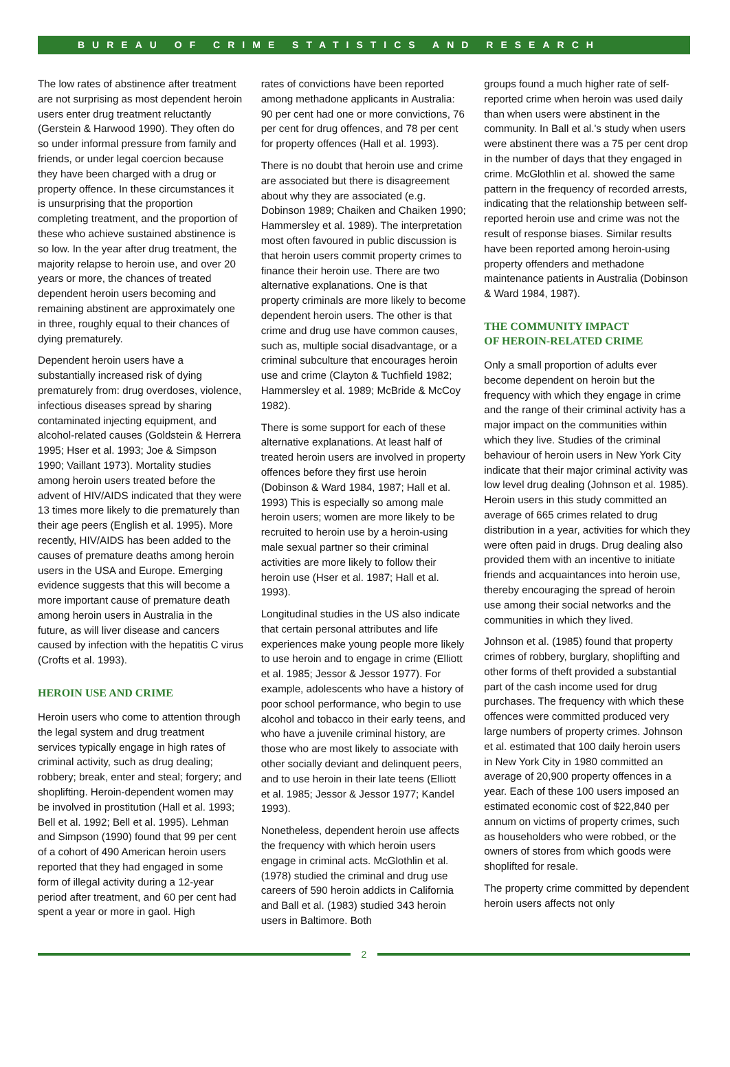BUREAU OF CRIME STATISTICS AND RESEARCH
The low rates of abstinence after treatment are not surprising as most dependent heroin users enter drug treatment reluctantly (Gerstein & Harwood 1990). They often do so under informal pressure from family and friends, or under legal coercion because they have been charged with a drug or property offence. In these circumstances it is unsurprising that the proportion completing treatment, and the proportion of these who achieve sustained abstinence is so low. In the year after drug treatment, the majority relapse to heroin use, and over 20 years or more, the chances of treated dependent heroin users becoming and remaining abstinent are approximately one in three, roughly equal to their chances of dying prematurely.
Dependent heroin users have a substantially increased risk of dying prematurely from: drug overdoses, violence, infectious diseases spread by sharing contaminated injecting equipment, and alcohol-related causes (Goldstein & Herrera 1995; Hser et al. 1993; Joe & Simpson 1990; Vaillant 1973). Mortality studies among heroin users treated before the advent of HIV/AIDS indicated that they were 13 times more likely to die prematurely than their age peers (English et al. 1995). More recently, HIV/AIDS has been added to the causes of premature deaths among heroin users in the USA and Europe. Emerging evidence suggests that this will become a more important cause of premature death among heroin users in Australia in the future, as will liver disease and cancers caused by infection with the hepatitis C virus (Crofts et al. 1993).
HEROIN USE AND CRIME
Heroin users who come to attention through the legal system and drug treatment services typically engage in high rates of criminal activity, such as drug dealing; robbery; break, enter and steal; forgery; and shoplifting. Heroin-dependent women may be involved in prostitution (Hall et al. 1993; Bell et al. 1992; Bell et al. 1995). Lehman and Simpson (1990) found that 99 per cent of a cohort of 490 American heroin users reported that they had engaged in some form of illegal activity during a 12-year period after treatment, and 60 per cent had spent a year or more in gaol. High
rates of convictions have been reported among methadone applicants in Australia: 90 per cent had one or more convictions, 76 per cent for drug offences, and 78 per cent for property offences (Hall et al. 1993).
There is no doubt that heroin use and crime are associated but there is disagreement about why they are associated (e.g. Dobinson 1989; Chaiken and Chaiken 1990; Hammersley et al. 1989). The interpretation most often favoured in public discussion is that heroin users commit property crimes to finance their heroin use. There are two alternative explanations. One is that property criminals are more likely to become dependent heroin users. The other is that crime and drug use have common causes, such as, multiple social disadvantage, or a criminal subculture that encourages heroin use and crime (Clayton & Tuchfield 1982; Hammersley et al. 1989; McBride & McCoy 1982).
There is some support for each of these alternative explanations. At least half of treated heroin users are involved in property offences before they first use heroin (Dobinson & Ward 1984, 1987; Hall et al. 1993) This is especially so among male heroin users; women are more likely to be recruited to heroin use by a heroin-using male sexual partner so their criminal activities are more likely to follow their heroin use (Hser et al. 1987; Hall et al. 1993).
Longitudinal studies in the US also indicate that certain personal attributes and life experiences make young people more likely to use heroin and to engage in crime (Elliott et al. 1985; Jessor & Jessor 1977). For example, adolescents who have a history of poor school performance, who begin to use alcohol and tobacco in their early teens, and who have a juvenile criminal history, are those who are most likely to associate with other socially deviant and delinquent peers, and to use heroin in their late teens (Elliott et al. 1985; Jessor & Jessor 1977; Kandel 1993).
Nonetheless, dependent heroin use affects the frequency with which heroin users engage in criminal acts. McGlothlin et al. (1978) studied the criminal and drug use careers of 590 heroin addicts in California and Ball et al. (1983) studied 343 heroin users in Baltimore. Both
groups found a much higher rate of self-reported crime when heroin was used daily than when users were abstinent in the community. In Ball et al.'s study when users were abstinent there was a 75 per cent drop in the number of days that they engaged in crime. McGlothlin et al. showed the same pattern in the frequency of recorded arrests, indicating that the relationship between self-reported heroin use and crime was not the result of response biases. Similar results have been reported among heroin-using property offenders and methadone maintenance patients in Australia (Dobinson & Ward 1984, 1987).
THE COMMUNITY IMPACT
OF HEROIN-RELATED CRIME
Only a small proportion of adults ever become dependent on heroin but the frequency with which they engage in crime and the range of their criminal activity has a major impact on the communities within which they live. Studies of the criminal behaviour of heroin users in New York City indicate that their major criminal activity was low level drug dealing (Johnson et al. 1985). Heroin users in this study committed an average of 665 crimes related to drug distribution in a year, activities for which they were often paid in drugs. Drug dealing also provided them with an incentive to initiate friends and acquaintances into heroin use, thereby encouraging the spread of heroin use among their social networks and the communities in which they lived.
Johnson et al. (1985) found that property crimes of robbery, burglary, shoplifting and other forms of theft provided a substantial part of the cash income used for drug purchases. The frequency with which these offences were committed produced very large numbers of property crimes. Johnson et al. estimated that 100 daily heroin users in New York City in 1980 committed an average of 20,900 property offences in a year. Each of these 100 users imposed an estimated economic cost of $22,840 per annum on victims of property crimes, such as householders who were robbed, or the owners of stores from which goods were shoplifted for resale.
The property crime committed by dependent heroin users affects not only
2